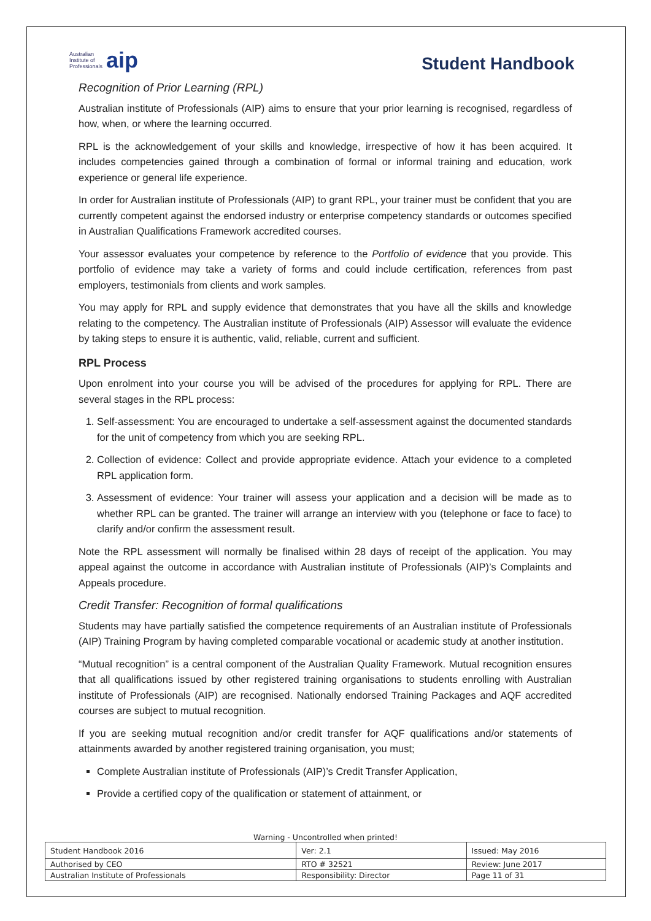Australian
Institute of
Professionals aip
Student Handbook
Recognition of Prior Learning (RPL)
Australian institute of Professionals (AIP) aims to ensure that your prior learning is recognised, regardless of how, when, or where the learning occurred.
RPL is the acknowledgement of your skills and knowledge, irrespective of how it has been acquired. It includes competencies gained through a combination of formal or informal training and education, work experience or general life experience.
In order for Australian institute of Professionals (AIP) to grant RPL, your trainer must be confident that you are currently competent against the endorsed industry or enterprise competency standards or outcomes specified in Australian Qualifications Framework accredited courses.
Your assessor evaluates your competence by reference to the Portfolio of evidence that you provide. This portfolio of evidence may take a variety of forms and could include certification, references from past employers, testimonials from clients and work samples.
You may apply for RPL and supply evidence that demonstrates that you have all the skills and knowledge relating to the competency. The Australian institute of Professionals (AIP) Assessor will evaluate the evidence by taking steps to ensure it is authentic, valid, reliable, current and sufficient.
RPL Process
Upon enrolment into your course you will be advised of the procedures for applying for RPL. There are several stages in the RPL process:
1. Self-assessment: You are encouraged to undertake a self-assessment against the documented standards for the unit of competency from which you are seeking RPL.
2. Collection of evidence: Collect and provide appropriate evidence. Attach your evidence to a completed RPL application form.
3. Assessment of evidence: Your trainer will assess your application and a decision will be made as to whether RPL can be granted. The trainer will arrange an interview with you (telephone or face to face) to clarify and/or confirm the assessment result.
Note the RPL assessment will normally be finalised within 28 days of receipt of the application. You may appeal against the outcome in accordance with Australian institute of Professionals (AIP)’s Complaints and Appeals procedure.
Credit Transfer: Recognition of formal qualifications
Students may have partially satisfied the competence requirements of an Australian institute of Professionals (AIP) Training Program by having completed comparable vocational or academic study at another institution.
“Mutual recognition” is a central component of the Australian Quality Framework. Mutual recognition ensures that all qualifications issued by other registered training organisations to students enrolling with Australian institute of Professionals (AIP) are recognised. Nationally endorsed Training Packages and AQF accredited courses are subject to mutual recognition.
If you are seeking mutual recognition and/or credit transfer for AQF qualifications and/or statements of attainments awarded by another registered training organisation, you must;
Complete Australian institute of Professionals (AIP)’s Credit Transfer Application,
Provide a certified copy of the qualification or statement of attainment, or
Warning - Uncontrolled when printed!
| Student Handbook 2016 | | Ver: 2.1 | Issued: May 2016 |
| Authorised by CEO | RTO # 32521 | | Review: June 2017 |
| Australian Institute of Professionals | Responsibility: Director | | Page 11 of 31 |